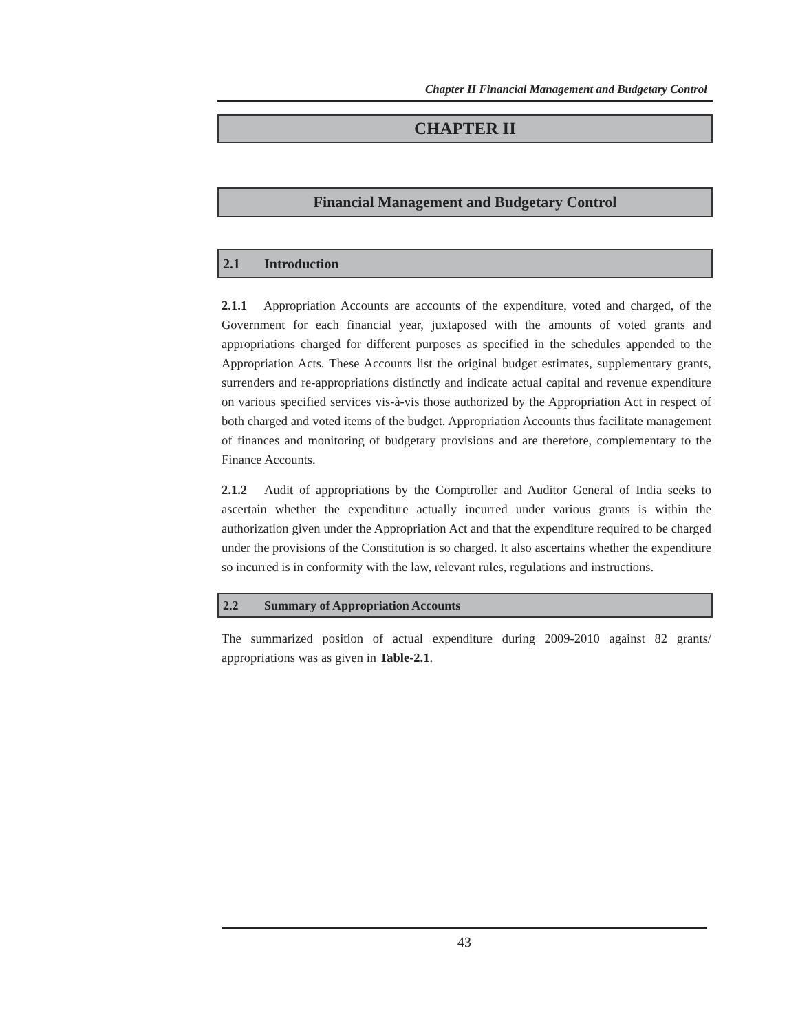Chapter II Financial Management and Budgetary Control
CHAPTER II
Financial Management and Budgetary Control
2.1 Introduction
2.1.1 Appropriation Accounts are accounts of the expenditure, voted and charged, of the Government for each financial year, juxtaposed with the amounts of voted grants and appropriations charged for different purposes as specified in the schedules appended to the Appropriation Acts. These Accounts list the original budget estimates, supplementary grants, surrenders and re-appropriations distinctly and indicate actual capital and revenue expenditure on various specified services vis-à-vis those authorized by the Appropriation Act in respect of both charged and voted items of the budget. Appropriation Accounts thus facilitate management of finances and monitoring of budgetary provisions and are therefore, complementary to the Finance Accounts.
2.1.2 Audit of appropriations by the Comptroller and Auditor General of India seeks to ascertain whether the expenditure actually incurred under various grants is within the authorization given under the Appropriation Act and that the expenditure required to be charged under the provisions of the Constitution is so charged. It also ascertains whether the expenditure so incurred is in conformity with the law, relevant rules, regulations and instructions.
2.2 Summary of Appropriation Accounts
The summarized position of actual expenditure during 2009-2010 against 82 grants/ appropriations was as given in Table-2.1.
43